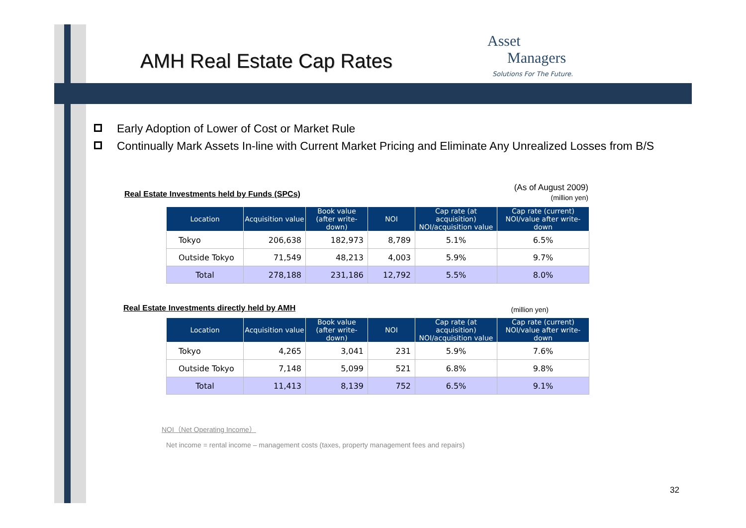Asset
Managers
Solutions For The Future.
AMH Real Estate Cap Rates
Early Adoption of Lower of Cost or Market Rule
Continually Mark Assets In-line with Current Market Pricing and Eliminate Any Unrealized Losses from B/S
Real Estate Investments held by Funds (SPCs) (As of August 2009)
(million yen)
| Location | Acquisition value | Book value (after write-down) | NOI | Cap rate (at acquisition) NOI/acquisition value | Cap rate (current) NOI/value after write-down |
| --- | --- | --- | --- | --- | --- |
| Tokyo | 206,638 | 182,973 | 8,789 | 5.1% | 6.5% |
| Outside Tokyo | 71,549 | 48,213 | 4,003 | 5.9% | 9.7% |
| Total | 278,188 | 231,186 | 12,792 | 5.5% | 8.0% |
Real Estate Investments directly held by AMH (million yen)
| Location | Acquisition value | Book value (after write-down) | NOI | Cap rate (at acquisition) NOI/acquisition value | Cap rate (current) NOI/value after write-down |
| --- | --- | --- | --- | --- | --- |
| Tokyo | 4,265 | 3,041 | 231 | 5.9% | 7.6% |
| Outside Tokyo | 7,148 | 5,099 | 521 | 6.8% | 9.8% |
| Total | 11,413 | 8,139 | 752 | 6.5% | 9.1% |
NOI（Net Operating Income）
Net income = rental income – management costs (taxes, property management fees and repairs)
32